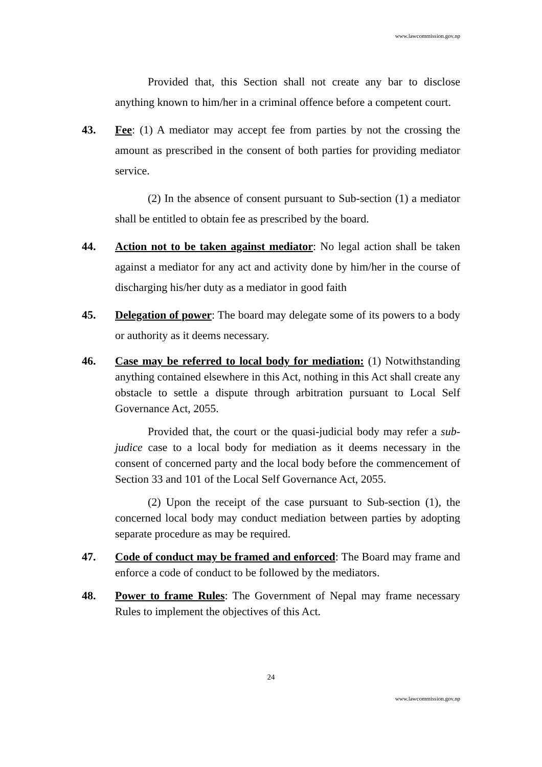www.lawcommission.gov.np
Provided that, this Section shall not create any bar to disclose anything known to him/her in a criminal offence before a competent court.
43. Fee: (1) A mediator may accept fee from parties by not the crossing the amount as prescribed in the consent of both parties for providing mediator service.
(2) In the absence of consent pursuant to Sub-section (1) a mediator shall be entitled to obtain fee as prescribed by the board.
44. Action not to be taken against mediator: No legal action shall be taken against a mediator for any act and activity done by him/her in the course of discharging his/her duty as a mediator in good faith
45. Delegation of power: The board may delegate some of its powers to a body or authority as it deems necessary.
46. Case may be referred to local body for mediation: (1) Notwithstanding anything contained elsewhere in this Act, nothing in this Act shall create any obstacle to settle a dispute through arbitration pursuant to Local Self Governance Act, 2055.
Provided that, the court or the quasi-judicial body may refer a sub-judice case to a local body for mediation as it deems necessary in the consent of concerned party and the local body before the commencement of Section 33 and 101 of the Local Self Governance Act, 2055.
(2) Upon the receipt of the case pursuant to Sub-section (1), the concerned local body may conduct mediation between parties by adopting separate procedure as may be required.
47. Code of conduct may be framed and enforced: The Board may frame and enforce a code of conduct to be followed by the mediators.
48. Power to frame Rules: The Government of Nepal may frame necessary Rules to implement the objectives of this Act.
24
www.lawcommission.gov.np